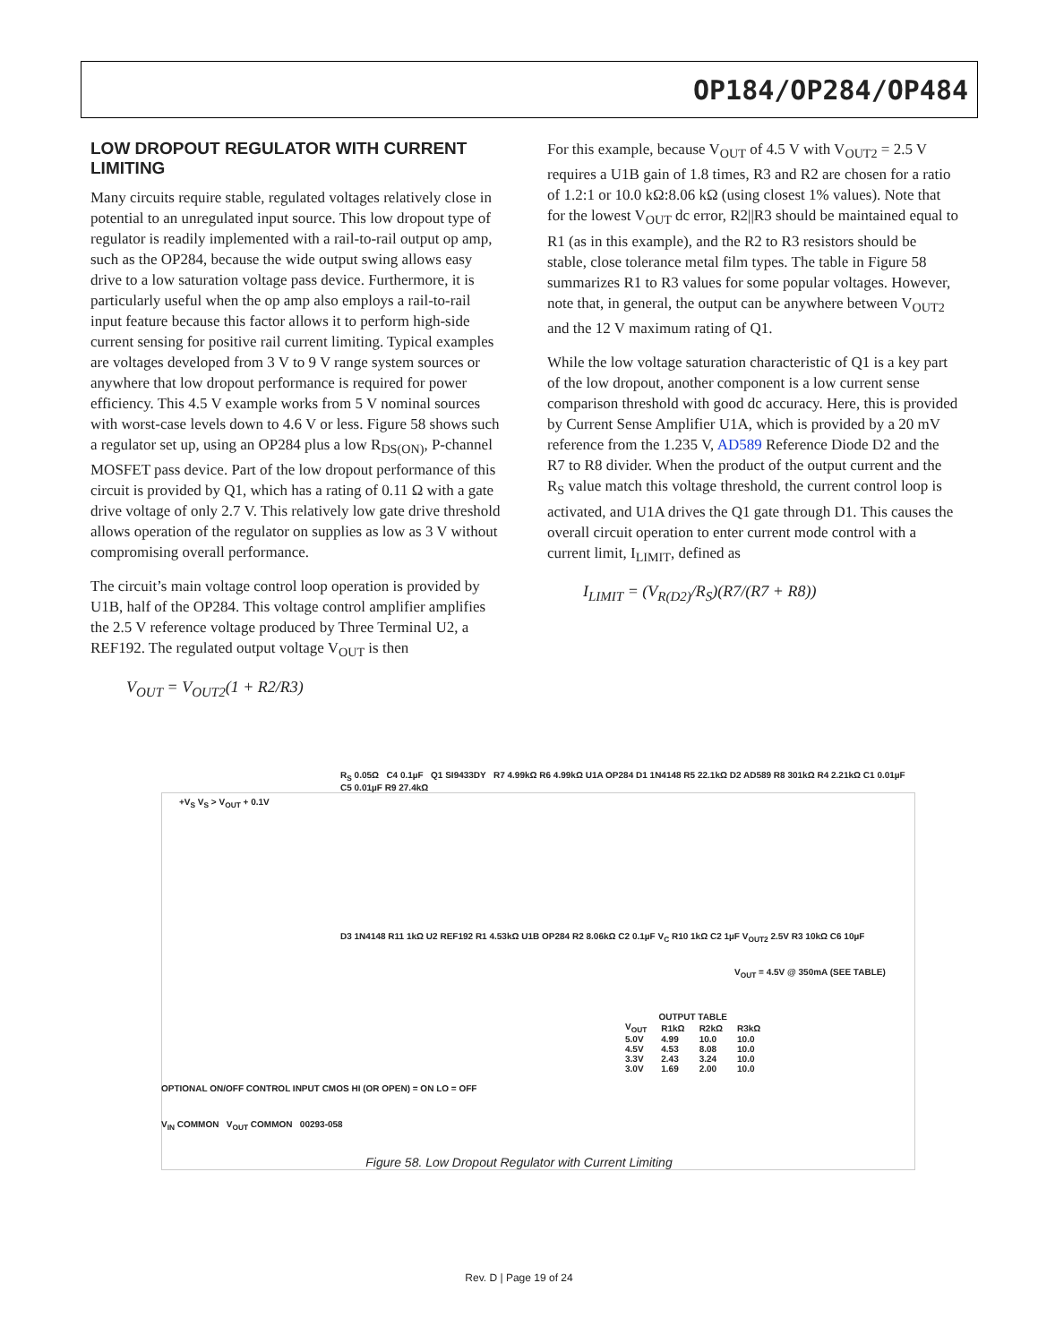OP184/OP284/OP484
LOW DROPOUT REGULATOR WITH CURRENT LIMITING
Many circuits require stable, regulated voltages relatively close in potential to an unregulated input source. This low dropout type of regulator is readily implemented with a rail-to-rail output op amp, such as the OP284, because the wide output swing allows easy drive to a low saturation voltage pass device. Furthermore, it is particularly useful when the op amp also employs a rail-to-rail input feature because this factor allows it to perform high-side current sensing for positive rail current limiting. Typical examples are voltages developed from 3 V to 9 V range system sources or anywhere that low dropout performance is required for power efficiency. This 4.5 V example works from 5 V nominal sources with worst-case levels down to 4.6 V or less. Figure 58 shows such a regulator set up, using an OP284 plus a low R<sub>DS(ON)</sub>, P-channel MOSFET pass device. Part of the low dropout performance of this circuit is provided by Q1, which has a rating of 0.11 Ω with a gate drive voltage of only 2.7 V. This relatively low gate drive threshold allows operation of the regulator on supplies as low as 3 V without compromising overall performance.
The circuit’s main voltage control loop operation is provided by U1B, half of the OP284. This voltage control amplifier amplifies the 2.5 V reference voltage produced by Three Terminal U2, a REF192. The regulated output voltage V<sub>OUT</sub> is then
V<sub>OUT</sub> = V<sub>OUT2</sub>(1 + R2/R3)
For this example, because V<sub>OUT</sub> of 4.5 V with V<sub>OUT2</sub> = 2.5 V requires a U1B gain of 1.8 times, R3 and R2 are chosen for a ratio of 1.2:1 or 10.0 kΩ:8.06 kΩ (using closest 1% values). Note that for the lowest V<sub>OUT</sub> dc error, R2||R3 should be maintained equal to R1 (as in this example), and the R2 to R3 resistors should be stable, close tolerance metal film types. The table in Figure 58 summarizes R1 to R3 values for some popular voltages. However, note that, in general, the output can be anywhere between V<sub>OUT2</sub> and the 12 V maximum rating of Q1.
While the low voltage saturation characteristic of Q1 is a key part of the low dropout, another component is a low current sense comparison threshold with good dc accuracy. Here, this is provided by Current Sense Amplifier U1A, which is provided by a 20 mV reference from the 1.235 V, AD589 Reference Diode D2 and the R7 to R8 divider. When the product of the output current and the R<sub>S</sub> value match this voltage threshold, the current control loop is activated, and U1A drives the Q1 gate through D1. This causes the overall circuit operation to enter current mode control with a current limit, I<sub>LIMIT</sub>, defined as
I<sub>LIMIT</sub> = (V<sub>R(D2)</sub>/R<sub>S</sub>)(R7/(R7 + R8))
+V<sub>S</sub> V<sub>S</sub> > V<sub>OUT</sub> + 0.1V
R<sub>S</sub> 0.05Ω C4 0.1µF Q1 SI9433DY R7 4.99kΩ R6 4.99kΩ U1A OP284 D1 1N4148 R5 22.1kΩ D2 AD589 R8 301kΩ R4 2.21kΩ C1 0.01µF C5 0.01µF R9 27.4kΩ
D3 1N4148 R11 1kΩ U2 REF192 R1 4.53kΩ U1B OP284 R2 8.06kΩ C2 0.1µF V<sub>C</sub> R10 1kΩ C2 1µF V<sub>OUT2</sub> 2.5V R3 10kΩ C6 10µF
V<sub>OUT</sub> = 4.5V @ 350mA (SEE TABLE)
OPTIONAL ON/OFF CONTROL INPUT CMOS HI (OR OPEN) = ON LO = OFF
V<sub>IN</sub> COMMON V<sub>OUT</sub> COMMON 00293-058
| OUTPUT TABLE | | | |
| --- | --- | --- | --- |
| V<sub>OUT</sub> | R1kΩ | R2kΩ | R3kΩ |
| 5.0V | 4.99 | 10.0 | 10.0 |
| 4.5V | 4.53 | 8.08 | 10.0 |
| 3.3V | 2.43 | 3.24 | 10.0 |
| 3.0V | 1.69 | 2.00 | 10.0 |
Figure 58. Low Dropout Regulator with Current Limiting
Rev. D | Page 19 of 24